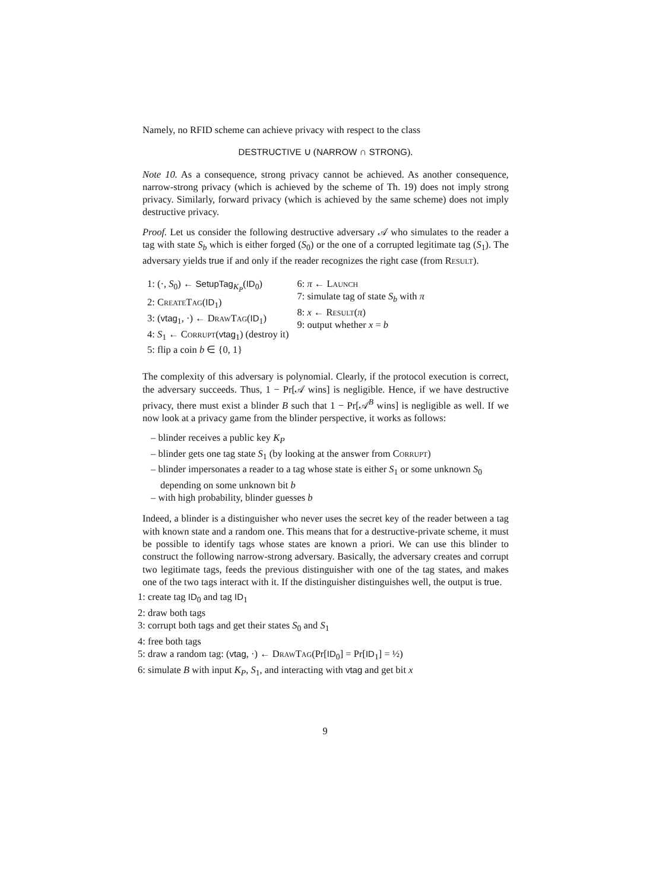Namely, no RFID scheme can achieve privacy with respect to the class
DESTRUCTIVE ∪ (NARROW ∩ STRONG).
Note 10. As a consequence, strong privacy cannot be achieved. As another consequence, narrow-strong privacy (which is achieved by the scheme of Th. 19) does not imply strong privacy. Similarly, forward privacy (which is achieved by the same scheme) does not imply destructive privacy.
Proof. Let us consider the following destructive adversary 𝒜 who simulates to the reader a tag with state S<sub>b</sub> which is either forged (S<sub>0</sub>) or the one of a corrupted legitimate tag (S<sub>1</sub>). The adversary yields true if and only if the reader recognizes the right case (from Result).
1: (·, S<sub>0</sub>) ← SetupTag<sub>K<sub>P</sub></sub>(ID<sub>0</sub>)
2: CreateTag(ID<sub>1</sub>)
3: (vtag<sub>1</sub>, ·) ← DrawTag(ID<sub>1</sub>)
4: S<sub>1</sub> ← Corrupt(vtag<sub>1</sub>) (destroy it)
5: flip a coin b ∈ {0, 1}
6: π ← Launch
7: simulate tag of state S<sub>b</sub> with π
8: x ← Result(π)
9: output whether x = b
The complexity of this adversary is polynomial. Clearly, if the protocol execution is correct, the adversary succeeds. Thus, 1 − Pr[𝒜 wins] is negligible. Hence, if we have destructive privacy, there must exist a blinder B such that 1 − Pr[𝒜<sup>B</sup> wins] is negligible as well. If we now look at a privacy game from the blinder perspective, it works as follows:
– blinder receives a public key K<sub>P</sub>
– blinder gets one tag state S<sub>1</sub> (by looking at the answer from Corrupt)
– blinder impersonates a reader to a tag whose state is either S<sub>1</sub> or some unknown S<sub>0</sub> depending on some unknown bit b
– with high probability, blinder guesses b
Indeed, a blinder is a distinguisher who never uses the secret key of the reader between a tag with known state and a random one. This means that for a destructive-private scheme, it must be possible to identify tags whose states are known a priori. We can use this blinder to construct the following narrow-strong adversary. Basically, the adversary creates and corrupt two legitimate tags, feeds the previous distinguisher with one of the tag states, and makes one of the two tags interact with it. If the distinguisher distinguishes well, the output is true.
1: create tag ID<sub>0</sub> and tag ID<sub>1</sub>
2: draw both tags
3: corrupt both tags and get their states S<sub>0</sub> and S<sub>1</sub>
4: free both tags
5: draw a random tag: (vtag, ·) ← DrawTag(Pr[ID<sub>0</sub>] = Pr[ID<sub>1</sub>] = ½)
6: simulate B with input K<sub>P</sub>, S<sub>1</sub>, and interacting with vtag and get bit x
9